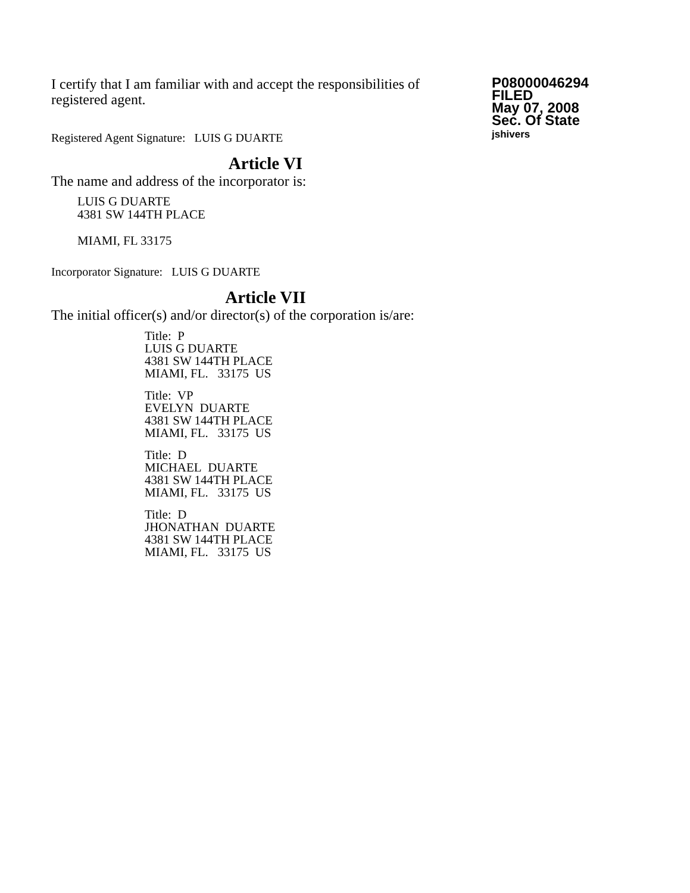I certify that I am familiar with and accept the responsibilities of registered agent.
Registered Agent Signature: LUIS G DUARTE
P08000046294
FILED
May 07, 2008
Sec. Of State
jshivers
Article VI
The name and address of the incorporator is:
LUIS G DUARTE
4381 SW 144TH PLACE
MIAMI, FL 33175
Incorporator Signature: LUIS G DUARTE
Article VII
The initial officer(s) and/or director(s) of the corporation is/are:
Title: P
LUIS G DUARTE
4381 SW 144TH PLACE
MIAMI, FL. 33175 US
Title: VP
EVELYN DUARTE
4381 SW 144TH PLACE
MIAMI, FL. 33175 US
Title: D
MICHAEL DUARTE
4381 SW 144TH PLACE
MIAMI, FL. 33175 US
Title: D
JHONATHAN DUARTE
4381 SW 144TH PLACE
MIAMI, FL. 33175 US